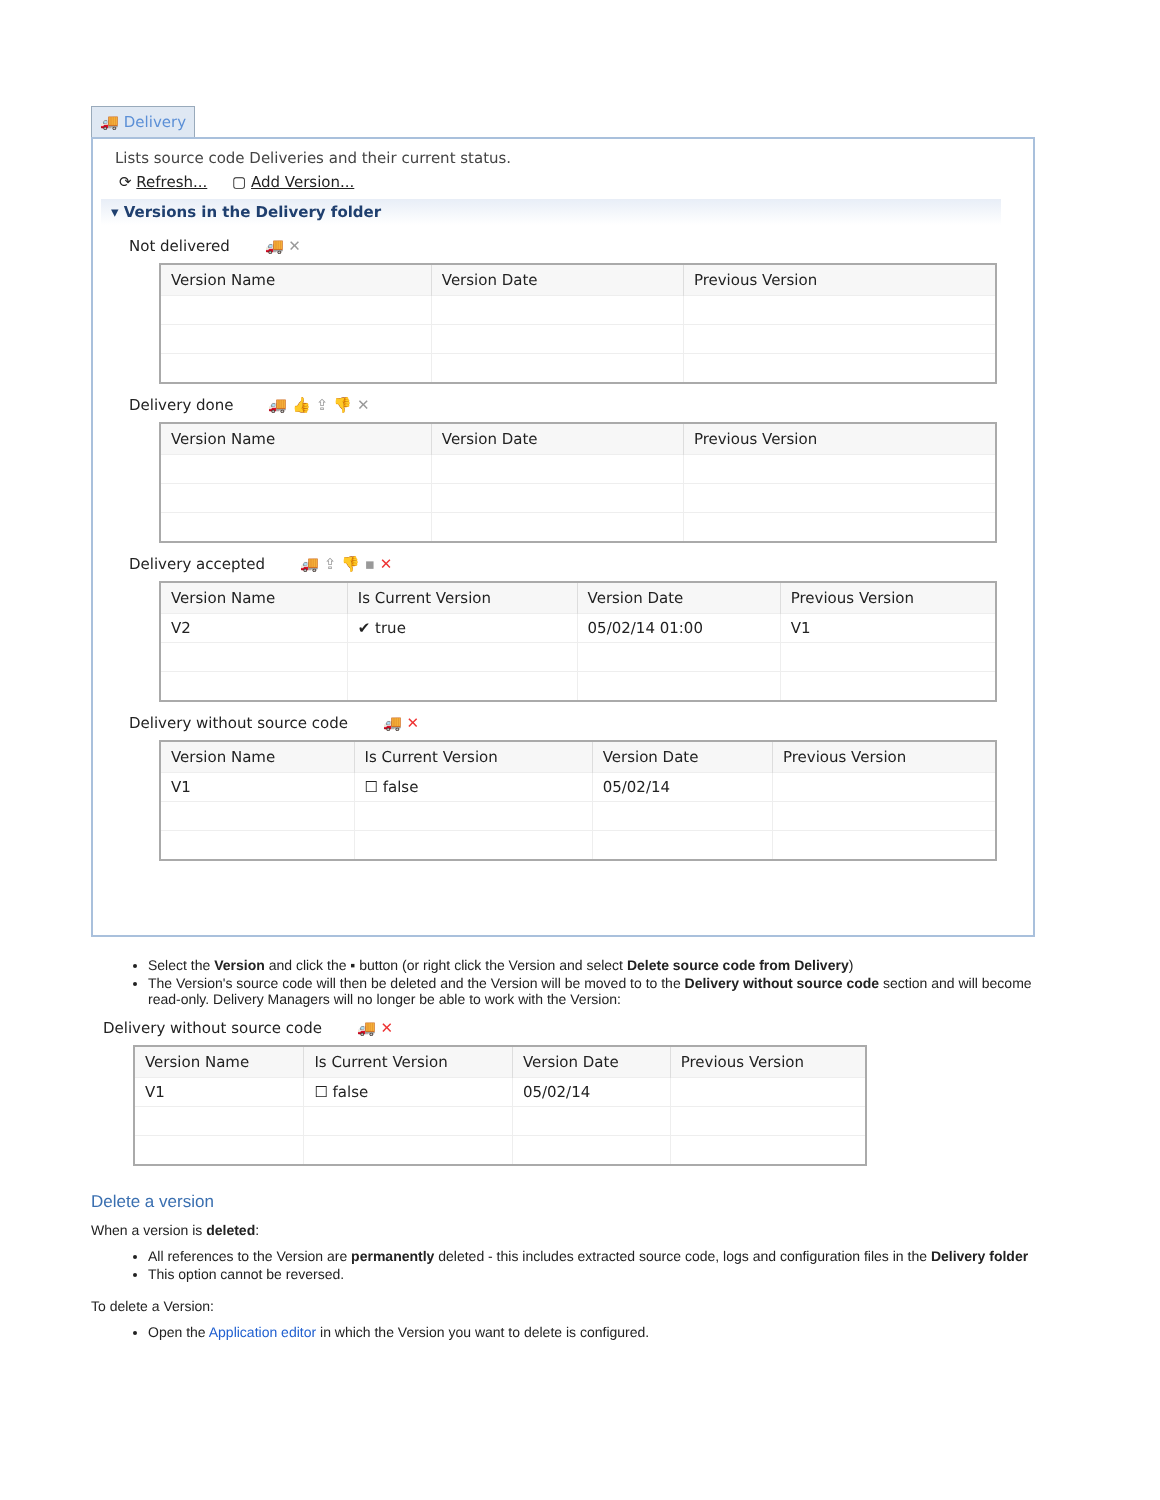🚚 Delivery
Lists source code Deliveries and their current status.
⟳ Refresh... ▢ Add Version...
▾ Versions in the Delivery folder
Not delivered 🚚 ✕
| Version Name | Version Date | Previous Version |
| --- | --- | --- |
Delivery done 🚚 👍 ⇪ 👎 ✕
| Version Name | Version Date | Previous Version |
| --- | --- | --- |
Delivery accepted 🚚 ⇪ 👎 ▪ ✕
| Version Name | Is Current Version | Version Date | Previous Version |
| --- | --- | --- | --- |
| V2 | ✔ true | 05/02/14 01:00 | V1 |
Delivery without source code 🚚 ✕
| Version Name | Is Current Version | Version Date | Previous Version |
| --- | --- | --- | --- |
| V1 | ☐ false | 05/02/14 | |
Select the Version and click the ▪ button (or right click the Version and select Delete source code from Delivery)
The Version's source code will then be deleted and the Version will be moved to to the Delivery without source code section and will become read-only. Delivery Managers will no longer be able to work with the Version:
Delivery without source code 🚚 ✕
| Version Name | Is Current Version | Version Date | Previous Version |
| --- | --- | --- | --- |
| V1 | ☐ false | 05/02/14 | |
Delete a version
When a version is deleted:
All references to the Version are permanently deleted - this includes extracted source code, logs and configuration files in the Delivery folder
This option cannot be reversed.
To delete a Version:
Open the Application editor in which the Version you want to delete is configured.